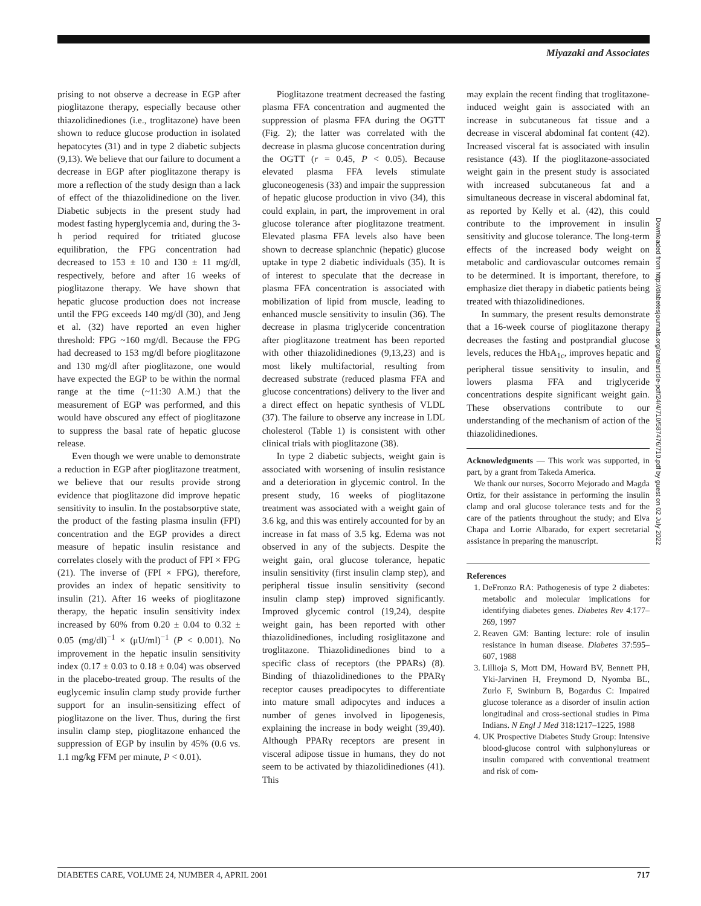Miyazaki and Associates
prising to not observe a decrease in EGP after pioglitazone therapy, especially because other thiazolidinediones (i.e., troglitazone) have been shown to reduce glucose production in isolated hepatocytes (31) and in type 2 diabetic subjects (9,13). We believe that our failure to document a decrease in EGP after pioglitazone therapy is more a reflection of the study design than a lack of effect of the thiazolidinedione on the liver. Diabetic subjects in the present study had modest fasting hyperglycemia and, during the 3-h period required for tritiated glucose equilibration, the FPG concentration had decreased to 153 ± 10 and 130 ± 11 mg/dl, respectively, before and after 16 weeks of pioglitazone therapy. We have shown that hepatic glucose production does not increase until the FPG exceeds 140 mg/dl (30), and Jeng et al. (32) have reported an even higher threshold: FPG ~160 mg/dl. Because the FPG had decreased to 153 mg/dl before pioglitazone and 130 mg/dl after pioglitazone, one would have expected the EGP to be within the normal range at the time (~11:30 A.M.) that the measurement of EGP was performed, and this would have obscured any effect of pioglitazone to suppress the basal rate of hepatic glucose release.
Even though we were unable to demonstrate a reduction in EGP after pioglitazone treatment, we believe that our results provide strong evidence that pioglitazone did improve hepatic sensitivity to insulin. In the postabsorptive state, the product of the fasting plasma insulin (FPI) concentration and the EGP provides a direct measure of hepatic insulin resistance and correlates closely with the product of FPI × FPG (21). The inverse of (FPI × FPG), therefore, provides an index of hepatic sensitivity to insulin (21). After 16 weeks of pioglitazone therapy, the hepatic insulin sensitivity index increased by 60% from 0.20 ± 0.04 to 0.32 ± 0.05 (mg/dl)<sup>−1</sup> × (μU/ml)<sup>−1</sup> (P < 0.001). No improvement in the hepatic insulin sensitivity index (0.17 ± 0.03 to 0.18 ± 0.04) was observed in the placebo-treated group. The results of the euglycemic insulin clamp study provide further support for an insulin-sensitizing effect of pioglitazone on the liver. Thus, during the first insulin clamp step, pioglitazone enhanced the suppression of EGP by insulin by 45% (0.6 vs. 1.1 mg/kg FFM per minute, P < 0.01).
Pioglitazone treatment decreased the fasting plasma FFA concentration and augmented the suppression of plasma FFA during the OGTT (Fig. 2); the latter was correlated with the decrease in plasma glucose concentration during the OGTT (r = 0.45, P < 0.05). Because elevated plasma FFA levels stimulate gluconeogenesis (33) and impair the suppression of hepatic glucose production in vivo (34), this could explain, in part, the improvement in oral glucose tolerance after pioglitazone treatment. Elevated plasma FFA levels also have been shown to decrease splanchnic (hepatic) glucose uptake in type 2 diabetic individuals (35). It is of interest to speculate that the decrease in plasma FFA concentration is associated with mobilization of lipid from muscle, leading to enhanced muscle sensitivity to insulin (36). The decrease in plasma triglyceride concentration after pioglitazone treatment has been reported with other thiazolidinediones (9,13,23) and is most likely multifactorial, resulting from decreased substrate (reduced plasma FFA and glucose concentrations) delivery to the liver and a direct effect on hepatic synthesis of VLDL (37). The failure to observe any increase in LDL cholesterol (Table 1) is consistent with other clinical trials with pioglitazone (38).
In type 2 diabetic subjects, weight gain is associated with worsening of insulin resistance and a deterioration in glycemic control. In the present study, 16 weeks of pioglitazone treatment was associated with a weight gain of 3.6 kg, and this was entirely accounted for by an increase in fat mass of 3.5 kg. Edema was not observed in any of the subjects. Despite the weight gain, oral glucose tolerance, hepatic insulin sensitivity (first insulin clamp step), and peripheral tissue insulin sensitivity (second insulin clamp step) improved significantly. Improved glycemic control (19,24), despite weight gain, has been reported with other thiazolidinediones, including rosiglitazone and troglitazone. Thiazolidinediones bind to a specific class of receptors (the PPARs) (8). Binding of thiazolidinediones to the PPARγ receptor causes preadipocytes to differentiate into mature small adipocytes and induces a number of genes involved in lipogenesis, explaining the increase in body weight (39,40). Although PPARγ receptors are present in visceral adipose tissue in humans, they do not seem to be activated by thiazolidinediones (41). This
may explain the recent finding that troglitazone-induced weight gain is associated with an increase in subcutaneous fat tissue and a decrease in visceral abdominal fat content (42). Increased visceral fat is associated with insulin resistance (43). If the pioglitazone-associated weight gain in the present study is associated with increased subcutaneous fat and a simultaneous decrease in visceral abdominal fat, as reported by Kelly et al. (42), this could contribute to the improvement in insulin sensitivity and glucose tolerance. The long-term effects of the increased body weight on metabolic and cardiovascular outcomes remain to be determined. It is important, therefore, to emphasize diet therapy in diabetic patients being treated with thiazolidinediones.
In summary, the present results demonstrate that a 16-week course of pioglitazone therapy decreases the fasting and postprandial glucose levels, reduces the HbA<sub>1c</sub>, improves hepatic and peripheral tissue sensitivity to insulin, and lowers plasma FFA and triglyceride concentrations despite significant weight gain. These observations contribute to our understanding of the mechanism of action of the thiazolidinediones.
Acknowledgments — This work was supported, in part, by a grant from Takeda America.
We thank our nurses, Socorro Mejorado and Magda Ortiz, for their assistance in performing the insulin clamp and oral glucose tolerance tests and for the care of the patients throughout the study; and Elva Chapa and Lorrie Albarado, for expert secretarial assistance in preparing the manuscript.
References
1. DeFronzo RA: Pathogenesis of type 2 diabetes: metabolic and molecular implications for identifying diabetes genes. Diabetes Rev 4:177–269, 1997
2. Reaven GM: Banting lecture: role of insulin resistance in human disease. Diabetes 37:595–607, 1988
3. Lillioja S, Mott DM, Howard BV, Bennett PH, Yki-Jarvinen H, Freymond D, Nyomba BL, Zurlo F, Swinburn B, Bogardus C: Impaired glucose tolerance as a disorder of insulin action longitudinal and cross-sectional studies in Pima Indians. N Engl J Med 318:1217–1225, 1988
4. UK Prospective Diabetes Study Group: Intensive blood-glucose control with sulphonylureas or insulin compared with conventional treatment and risk of com-
Downloaded from http://diabetesjournals.org/care/article-pdf/24/4/710/587476/710.pdf by guest on 02 July 2022
DIABETES CARE, VOLUME 24, NUMBER 4, APRIL 2001 717